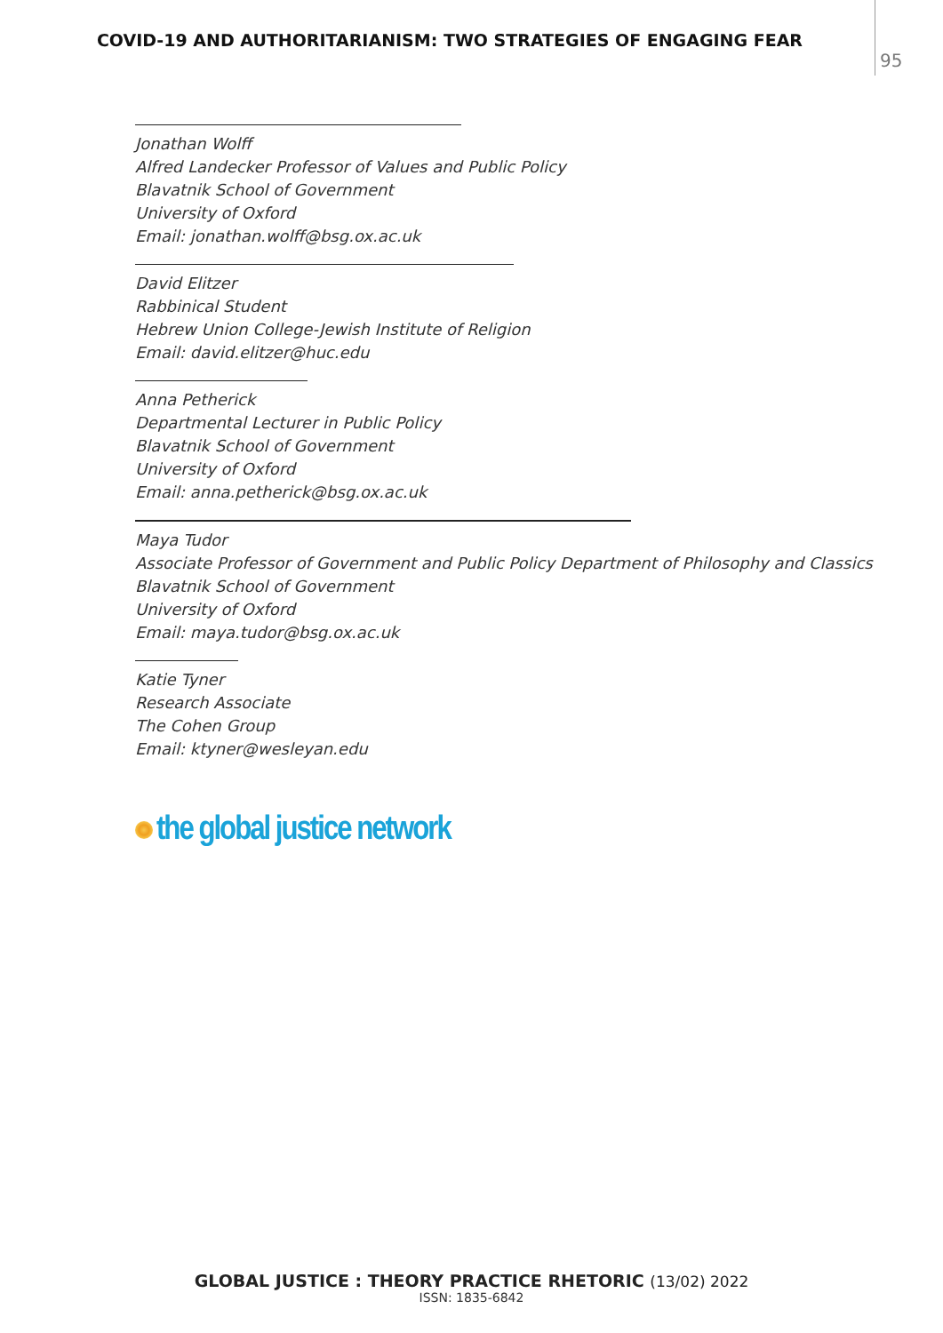COVID-19 AND AUTHORITARIANISM: TWO STRATEGIES OF ENGAGING FEAR
95
Jonathan Wolff
Alfred Landecker Professor of Values and Public Policy
Blavatnik School of Government
University of Oxford
Email: jonathan.wolff@bsg.ox.ac.uk
David Elitzer
Rabbinical Student
Hebrew Union College-Jewish Institute of Religion
Email: david.elitzer@huc.edu
Anna Petherick
Departmental Lecturer in Public Policy
Blavatnik School of Government
University of Oxford
Email: anna.petherick@bsg.ox.ac.uk
Maya Tudor
Associate Professor of Government and Public Policy Department of Philosophy and Classics
Blavatnik School of Government
University of Oxford
Email: maya.tudor@bsg.ox.ac.uk
Katie Tyner
Research Associate
The Cohen Group
Email: ktyner@wesleyan.edu
the global justice network
GLOBAL JUSTICE : THEORY PRACTICE RHETORIC (13/02) 2022
ISSN: 1835-6842